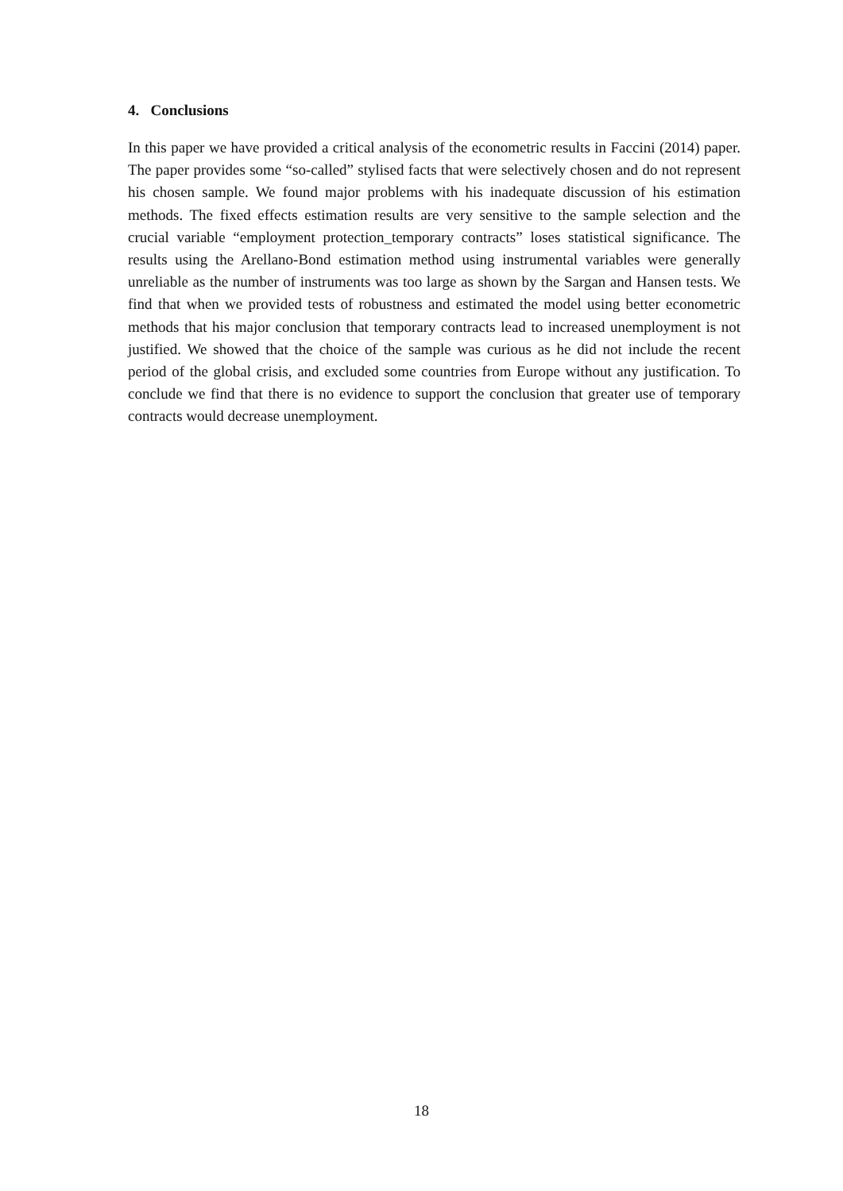4. Conclusions
In this paper we have provided a critical analysis of the econometric results in Faccini (2014) paper. The paper provides some “so-called” stylised facts that were selectively chosen and do not represent his chosen sample. We found major problems with his inadequate discussion of his estimation methods. The fixed effects estimation results are very sensitive to the sample selection and the crucial variable “employment protection_temporary contracts” loses statistical significance. The results using the Arellano-Bond estimation method using instrumental variables were generally unreliable as the number of instruments was too large as shown by the Sargan and Hansen tests. We find that when we provided tests of robustness and estimated the model using better econometric methods that his major conclusion that temporary contracts lead to increased unemployment is not justified. We showed that the choice of the sample was curious as he did not include the recent period of the global crisis, and excluded some countries from Europe without any justification. To conclude we find that there is no evidence to support the conclusion that greater use of temporary contracts would decrease unemployment.
18